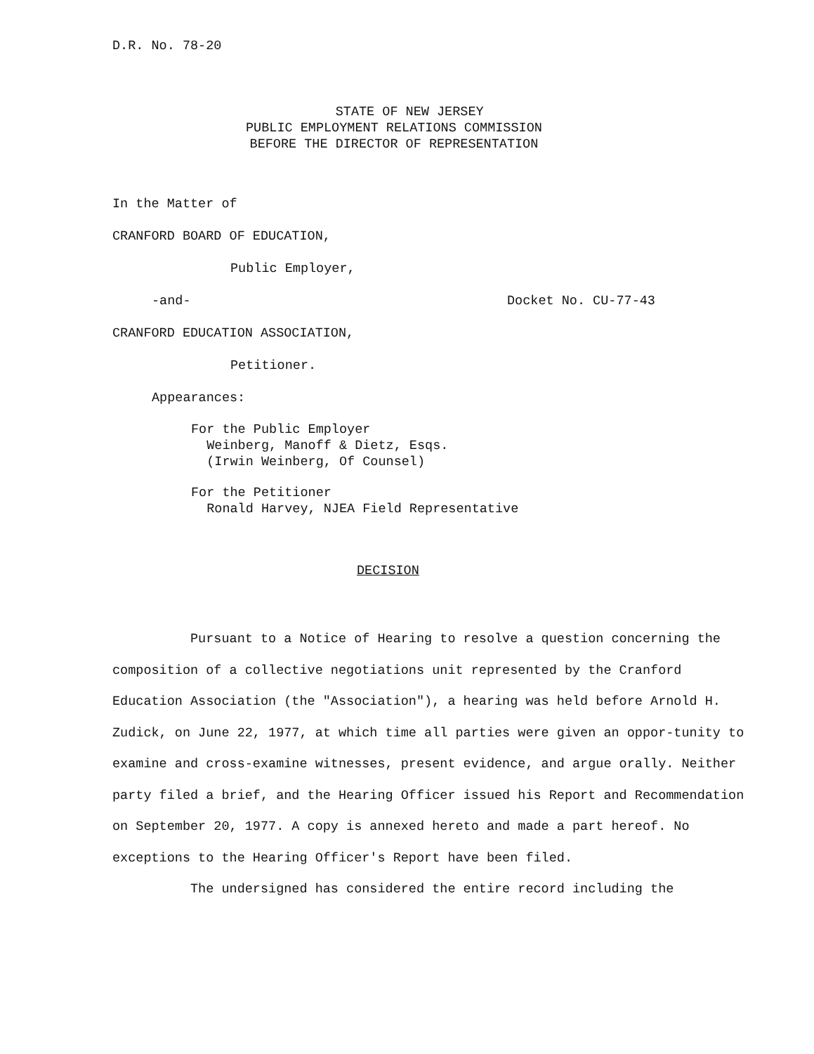D.R. No. 78-20
STATE OF NEW JERSEY PUBLIC EMPLOYMENT RELATIONS COMMISSION BEFORE THE DIRECTOR OF REPRESENTATION
In the Matter of
CRANFORD BOARD OF EDUCATION,
Public Employer,
-and-
Docket No. CU-77-43
CRANFORD EDUCATION ASSOCIATION,
Petitioner.
Appearances:
For the Public Employer Weinberg, Manoff & Dietz, Esqs. (Irwin Weinberg, Of Counsel)
For the Petitioner Ronald Harvey, NJEA Field Representative
DECISION
Pursuant to a Notice of Hearing to resolve a question concerning the composition of a collective negotiations unit represented by the Cranford Education Association (the "Association"), a hearing was held before Arnold H. Zudick, on June 22, 1977, at which time all parties were given an oppor-tunity to examine and cross-examine witnesses, present evidence, and argue orally. Neither party filed a brief, and the Hearing Officer issued his Report and Recommendation on September 20, 1977. A copy is annexed hereto and made a part hereof. No exceptions to the Hearing Officer's Report have been filed.
The undersigned has considered the entire record including the